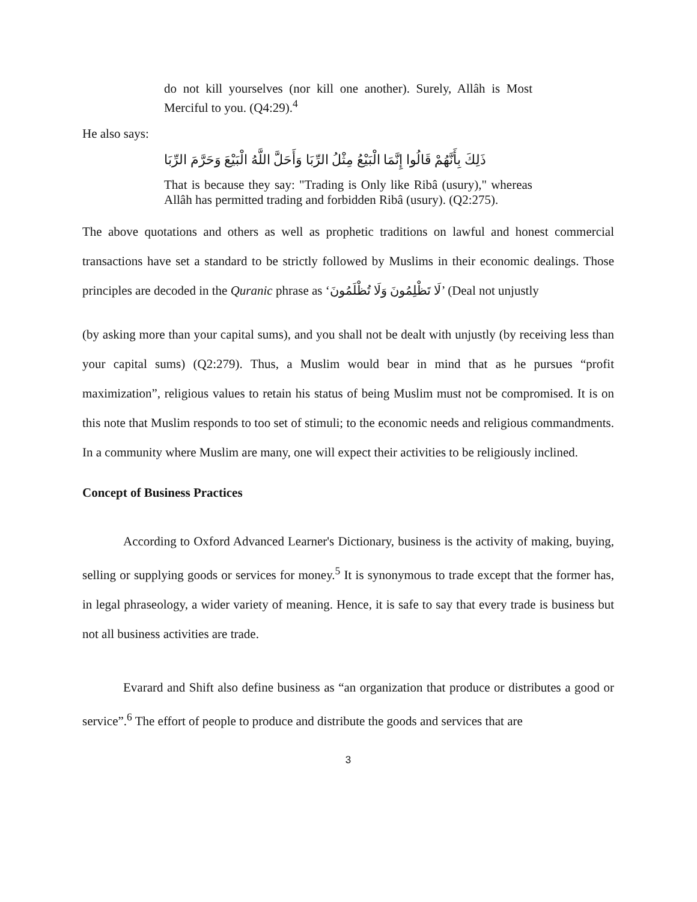do not kill yourselves (nor kill one another). Surely, Allâh is Most Merciful to you. (Q4:29).<sup>4</sup>
He also says:
ذَلِكَ بِأَنَّهُمْ قَالُوا إِنَّمَا الْبَيْعُ مِثْلُ الرِّبَا وَأَحَلَّ اللَّهُ الْبَيْعَ وَحَرَّمَ الرِّبَا
That is because they say: "Trading is Only like Ribâ (usury)," whereas Allâh has permitted trading and forbidden Ribâ (usury). (Q2:275).
The above quotations and others as well as prophetic traditions on lawful and honest commercial transactions have set a standard to be strictly followed by Muslims in their economic dealings. Those principles are decoded in the Quranic phrase as ‘لَا تَظْلِمُونَ وَلَا تُظْلَمُونَ’ (Deal not unjustly
(by asking more than your capital sums), and you shall not be dealt with unjustly (by receiving less than your capital sums) (Q2:279). Thus, a Muslim would bear in mind that as he pursues “profit maximization”, religious values to retain his status of being Muslim must not be compromised. It is on this note that Muslim responds to too set of stimuli; to the economic needs and religious commandments. In a community where Muslim are many, one will expect their activities to be religiously inclined.
Concept of Business Practices
According to Oxford Advanced Learner's Dictionary, business is the activity of making, buying, selling or supplying goods or services for money.<sup>5</sup> It is synonymous to trade except that the former has, in legal phraseology, a wider variety of meaning. Hence, it is safe to say that every trade is business but not all business activities are trade.
Evarard and Shift also define business as “an organization that produce or distributes a good or service”.<sup>6</sup> The effort of people to produce and distribute the goods and services that are
3